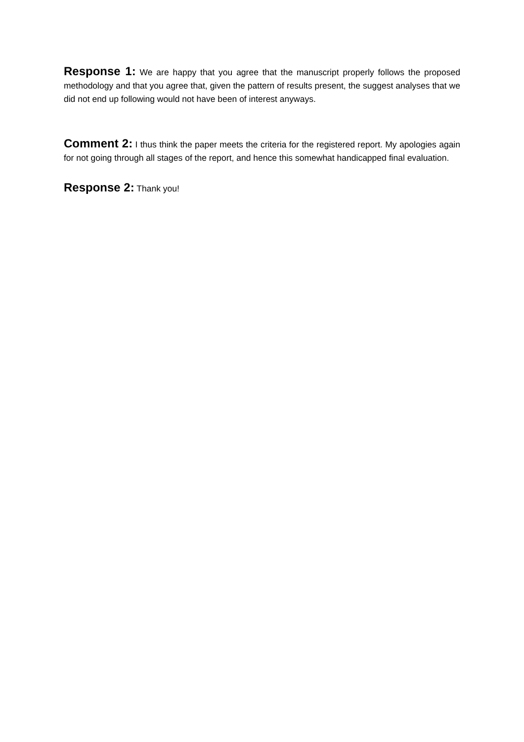Response 1: We are happy that you agree that the manuscript properly follows the proposed methodology and that you agree that, given the pattern of results present, the suggest analyses that we did not end up following would not have been of interest anyways.
Comment 2: I thus think the paper meets the criteria for the registered report. My apologies again for not going through all stages of the report, and hence this somewhat handicapped final evaluation.
Response 2: Thank you!